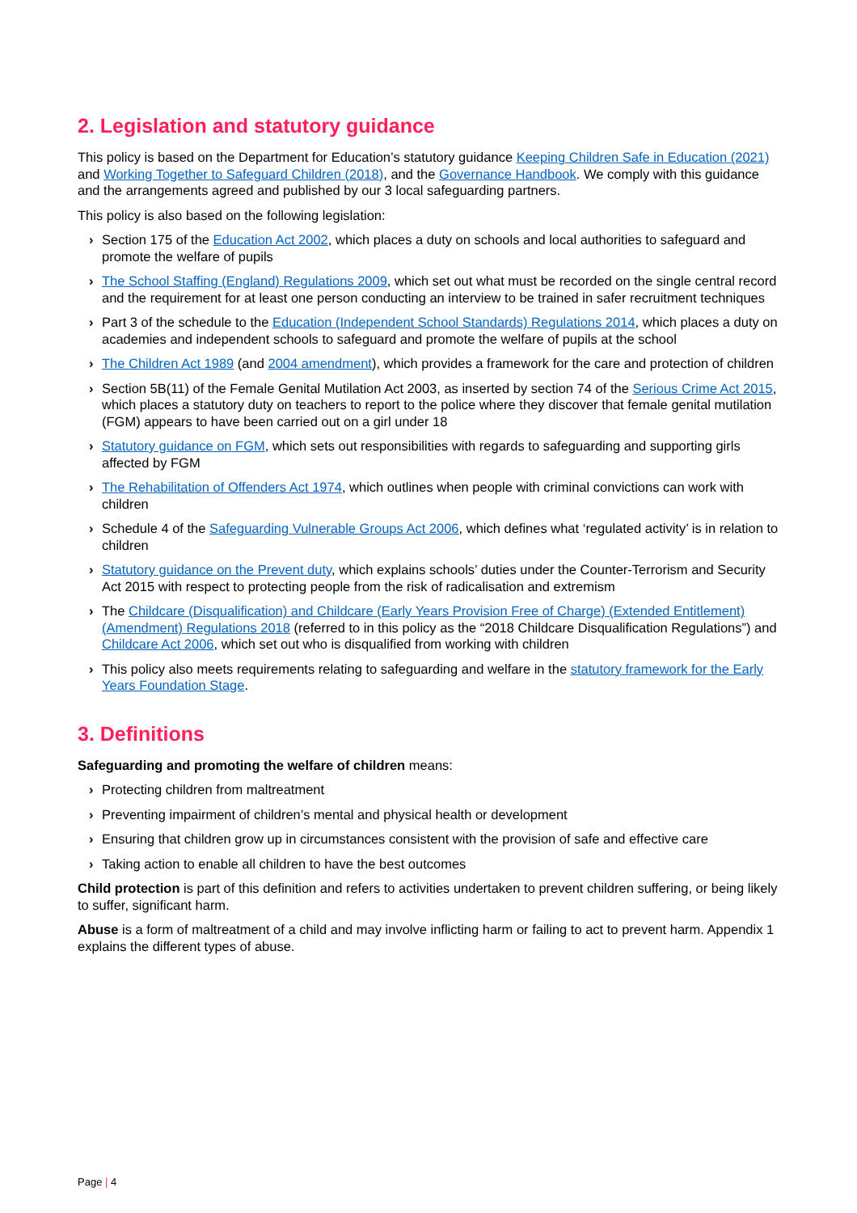2. Legislation and statutory guidance
This policy is based on the Department for Education’s statutory guidance Keeping Children Safe in Education (2021) and Working Together to Safeguard Children (2018), and the Governance Handbook. We comply with this guidance and the arrangements agreed and published by our 3 local safeguarding partners.
This policy is also based on the following legislation:
› Section 175 of the Education Act 2002, which places a duty on schools and local authorities to safeguard and promote the welfare of pupils
› The School Staffing (England) Regulations 2009, which set out what must be recorded on the single central record and the requirement for at least one person conducting an interview to be trained in safer recruitment techniques
› Part 3 of the schedule to the Education (Independent School Standards) Regulations 2014, which places a duty on academies and independent schools to safeguard and promote the welfare of pupils at the school
› The Children Act 1989 (and 2004 amendment), which provides a framework for the care and protection of children
› Section 5B(11) of the Female Genital Mutilation Act 2003, as inserted by section 74 of the Serious Crime Act 2015, which places a statutory duty on teachers to report to the police where they discover that female genital mutilation (FGM) appears to have been carried out on a girl under 18
› Statutory guidance on FGM, which sets out responsibilities with regards to safeguarding and supporting girls affected by FGM
› The Rehabilitation of Offenders Act 1974, which outlines when people with criminal convictions can work with children
› Schedule 4 of the Safeguarding Vulnerable Groups Act 2006, which defines what ‘regulated activity’ is in relation to children
› Statutory guidance on the Prevent duty, which explains schools’ duties under the Counter-Terrorism and Security Act 2015 with respect to protecting people from the risk of radicalisation and extremism
› The Childcare (Disqualification) and Childcare (Early Years Provision Free of Charge) (Extended Entitlement) (Amendment) Regulations 2018 (referred to in this policy as the “2018 Childcare Disqualification Regulations”) and Childcare Act 2006, which set out who is disqualified from working with children
› This policy also meets requirements relating to safeguarding and welfare in the statutory framework for the Early Years Foundation Stage.
3. Definitions
Safeguarding and promoting the welfare of children means:
› Protecting children from maltreatment
› Preventing impairment of children’s mental and physical health or development
› Ensuring that children grow up in circumstances consistent with the provision of safe and effective care
› Taking action to enable all children to have the best outcomes
Child protection is part of this definition and refers to activities undertaken to prevent children suffering, or being likely to suffer, significant harm.
Abuse is a form of maltreatment of a child and may involve inflicting harm or failing to act to prevent harm. Appendix 1 explains the different types of abuse.
Page | 4